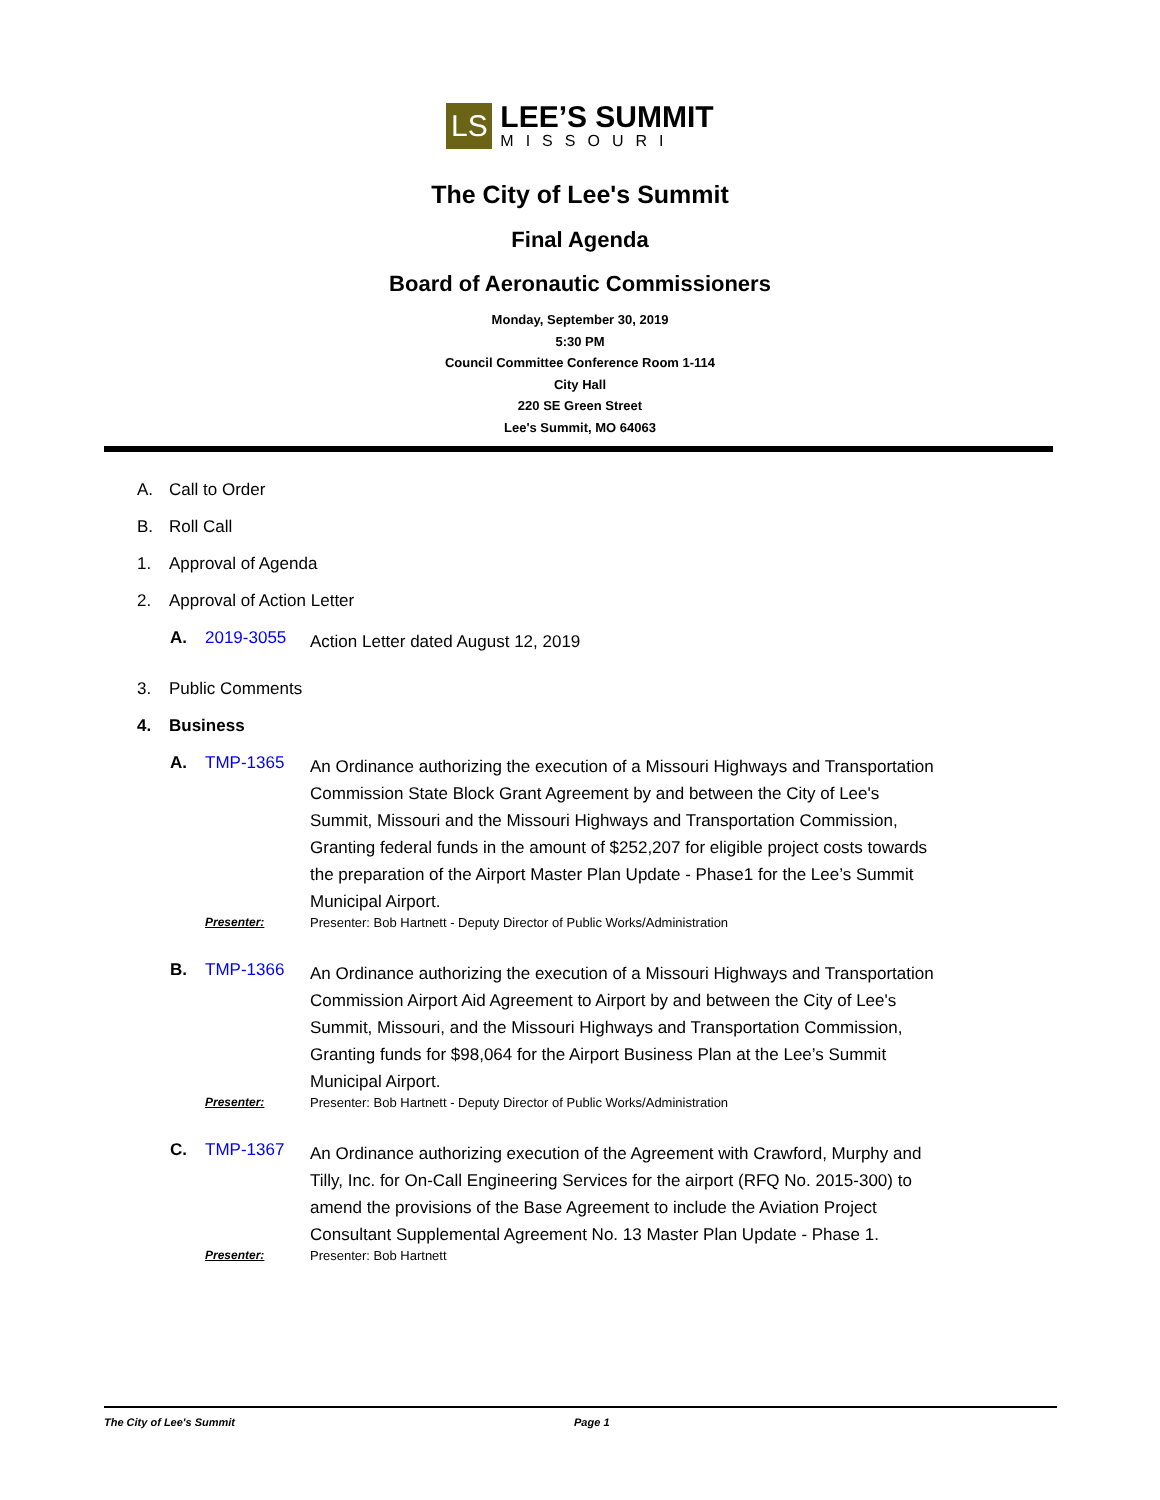LS
LEE’S SUMMIT
MISSOURI
The City of Lee's Summit
Final Agenda
Board of Aeronautic Commissioners
Monday, September 30, 2019
5:30 PM
Council Committee Conference Room 1-114
City Hall
220 SE Green Street
Lee's Summit, MO 64063
A. Call to Order
B. Roll Call
1. Approval of Agenda
2. Approval of Action Letter
A. 2019-3055 Action Letter dated August 12, 2019
3. Public Comments
4. Business
A. TMP-1365 An Ordinance authorizing the execution of a Missouri Highways and Transportation Commission State Block Grant Agreement by and between the City of Lee's Summit, Missouri and the Missouri Highways and Transportation Commission, Granting federal funds in the amount of $252,207 for eligible project costs towards the preparation of the Airport Master Plan Update - Phase1 for the Lee’s Summit Municipal Airport.
Presenter: Presenter: Bob Hartnett - Deputy Director of Public Works/Administration
B. TMP-1366 An Ordinance authorizing the execution of a Missouri Highways and Transportation Commission Airport Aid Agreement to Airport by and between the City of Lee's Summit, Missouri, and the Missouri Highways and Transportation Commission, Granting funds for $98,064 for the Airport Business Plan at the Lee’s Summit Municipal Airport.
Presenter: Presenter: Bob Hartnett - Deputy Director of Public Works/Administration
C. TMP-1367 An Ordinance authorizing execution of the Agreement with Crawford, Murphy and Tilly, Inc. for On-Call Engineering Services for the airport (RFQ No. 2015-300) to amend the provisions of the Base Agreement to include the Aviation Project Consultant Supplemental Agreement No. 13 Master Plan Update - Phase 1.
Presenter: Presenter: Bob Hartnett
The City of Lee's Summit Page 1